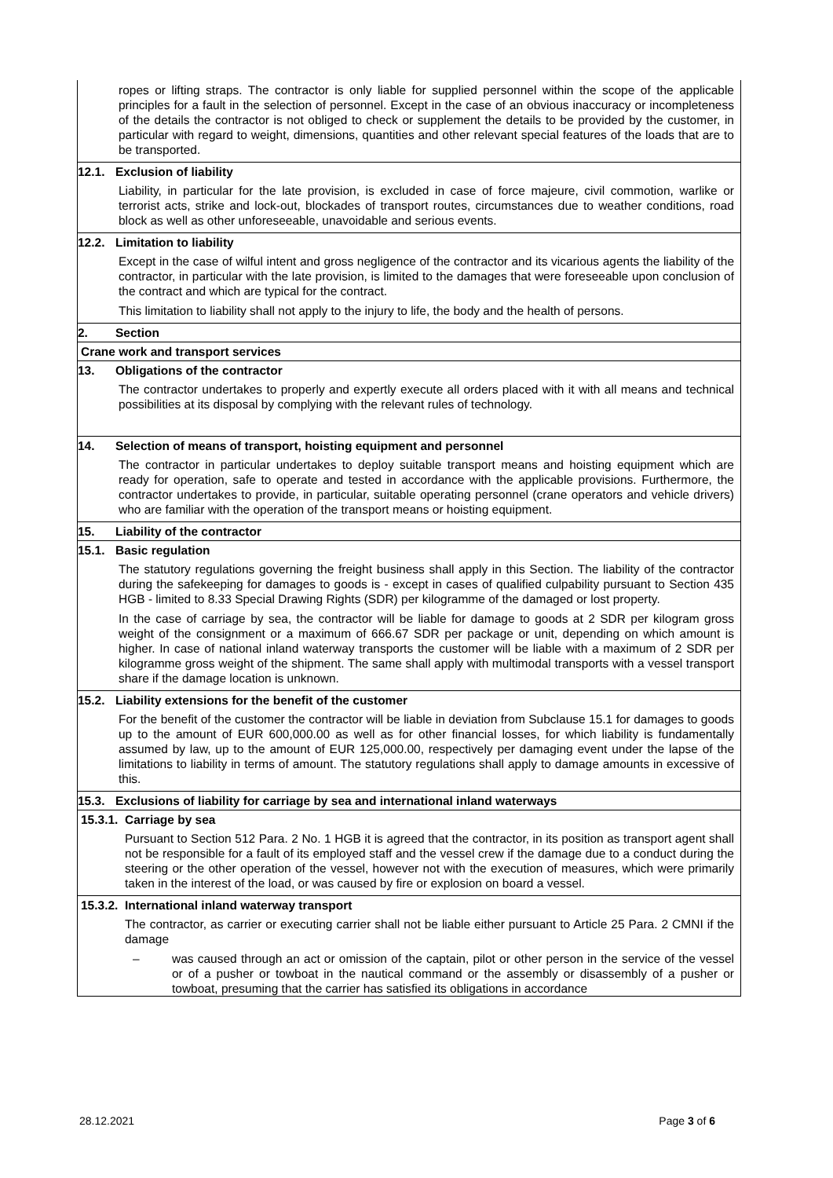ropes or lifting straps. The contractor is only liable for supplied personnel within the scope of the applicable principles for a fault in the selection of personnel. Except in the case of an obvious inaccuracy or incompleteness of the details the contractor is not obliged to check or supplement the details to be provided by the customer, in particular with regard to weight, dimensions, quantities and other relevant special features of the loads that are to be transported.
12.1. Exclusion of liability
Liability, in particular for the late provision, is excluded in case of force majeure, civil commotion, warlike or terrorist acts, strike and lock-out, blockades of transport routes, circumstances due to weather conditions, road block as well as other unforeseeable, unavoidable and serious events.
12.2. Limitation to liability
Except in the case of wilful intent and gross negligence of the contractor and its vicarious agents the liability of the contractor, in particular with the late provision, is limited to the damages that were foreseeable upon conclusion of the contract and which are typical for the contract.
This limitation to liability shall not apply to the injury to life, the body and the health of persons.
2. Section
Crane work and transport services
13. Obligations of the contractor
The contractor undertakes to properly and expertly execute all orders placed with it with all means and technical possibilities at its disposal by complying with the relevant rules of technology.
14. Selection of means of transport, hoisting equipment and personnel
The contractor in particular undertakes to deploy suitable transport means and hoisting equipment which are ready for operation, safe to operate and tested in accordance with the applicable provisions. Furthermore, the contractor undertakes to provide, in particular, suitable operating personnel (crane operators and vehicle drivers) who are familiar with the operation of the transport means or hoisting equipment.
15. Liability of the contractor
15.1. Basic regulation
The statutory regulations governing the freight business shall apply in this Section. The liability of the contractor during the safekeeping for damages to goods is - except in cases of qualified culpability pursuant to Section 435 HGB - limited to 8.33 Special Drawing Rights (SDR) per kilogramme of the damaged or lost property.
In the case of carriage by sea, the contractor will be liable for damage to goods at 2 SDR per kilogram gross weight of the consignment or a maximum of 666.67 SDR per package or unit, depending on which amount is higher. In case of national inland waterway transports the customer will be liable with a maximum of 2 SDR per kilogramme gross weight of the shipment. The same shall apply with multimodal transports with a vessel transport share if the damage location is unknown.
15.2. Liability extensions for the benefit of the customer
For the benefit of the customer the contractor will be liable in deviation from Subclause 15.1 for damages to goods up to the amount of EUR 600,000.00 as well as for other financial losses, for which liability is fundamentally assumed by law, up to the amount of EUR 125,000.00, respectively per damaging event under the lapse of the limitations to liability in terms of amount. The statutory regulations shall apply to damage amounts in excessive of this.
15.3. Exclusions of liability for carriage by sea and international inland waterways
15.3.1. Carriage by sea
Pursuant to Section 512 Para. 2 No. 1 HGB it is agreed that the contractor, in its position as transport agent shall not be responsible for a fault of its employed staff and the vessel crew if the damage due to a conduct during the steering or the other operation of the vessel, however not with the execution of measures, which were primarily taken in the interest of the load, or was caused by fire or explosion on board a vessel.
15.3.2. International inland waterway transport
The contractor, as carrier or executing carrier shall not be liable either pursuant to Article 25 Para. 2 CMNI if the damage
– was caused through an act or omission of the captain, pilot or other person in the service of the vessel or of a pusher or towboat in the nautical command or the assembly or disassembly of a pusher or towboat, presuming that the carrier has satisfied its obligations in accordance
28.12.2021 Page 3 of 6